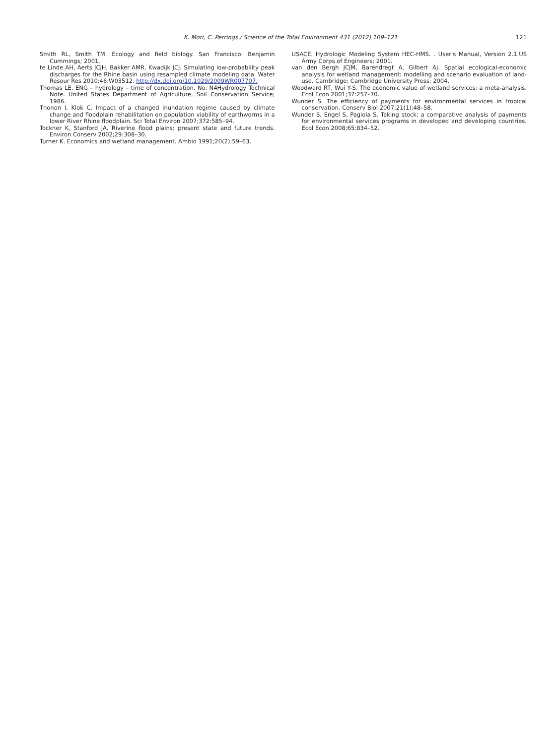K. Mori, C. Perrings / Science of the Total Environment 431 (2012) 109–121 121
Smith RL, Smith TM. Ecology and field biology. San Francisco: Benjamin Cummings; 2001.
te Linde AH, Aerts JCJH, Bakker AMR, Kwadijk JCJ. Simulating low-probability peak discharges for the Rhine basin using resampled climate modeling data. Water Resour Res 2010;46:W03512. http://dx.doi.org/10.1029/2009WR007707.
Thomas LE. ENG – hydrology – time of concentration. No. N4Hydrology Technical Note. United States Department of Agriculture, Soil Conservation Service; 1986.
Thonon I, Klok C. Impact of a changed inundation regime caused by climate change and floodplain rehabilitation on population viability of earthworms in a lower River Rhine floodplain. Sci Total Environ 2007;372:585–94.
Tockner K, Stanford JA. Riverine flood plains: present state and future trends. Environ Conserv 2002;29:308–30.
Turner K. Economics and wetland management. Ambio 1991;20(2):59–63.
USACE. Hydrologic Modeling System HEC-HMS. . User's Manual, Version 2.1.US Army Corps of Engineers; 2001.
van den Bergh JCJM, Barendregt A, Gilbert AJ. Spatial ecological-economic analysis for wetland management: modelling and scenario evaluation of land-use. Cambridge: Cambridge University Press; 2004.
Woodward RT, Wui Y-S. The economic value of wetland services: a meta-analysis. Ecol Econ 2001;37:257–70.
Wunder S. The efficiency of payments for environmental services in tropical conservation. Conserv Biol 2007;21(1):48–58.
Wunder S, Engel S, Pagiola S. Taking stock: a comparative analysis of payments for environmental services programs in developed and developing countries. Ecol Econ 2008;65:834–52.